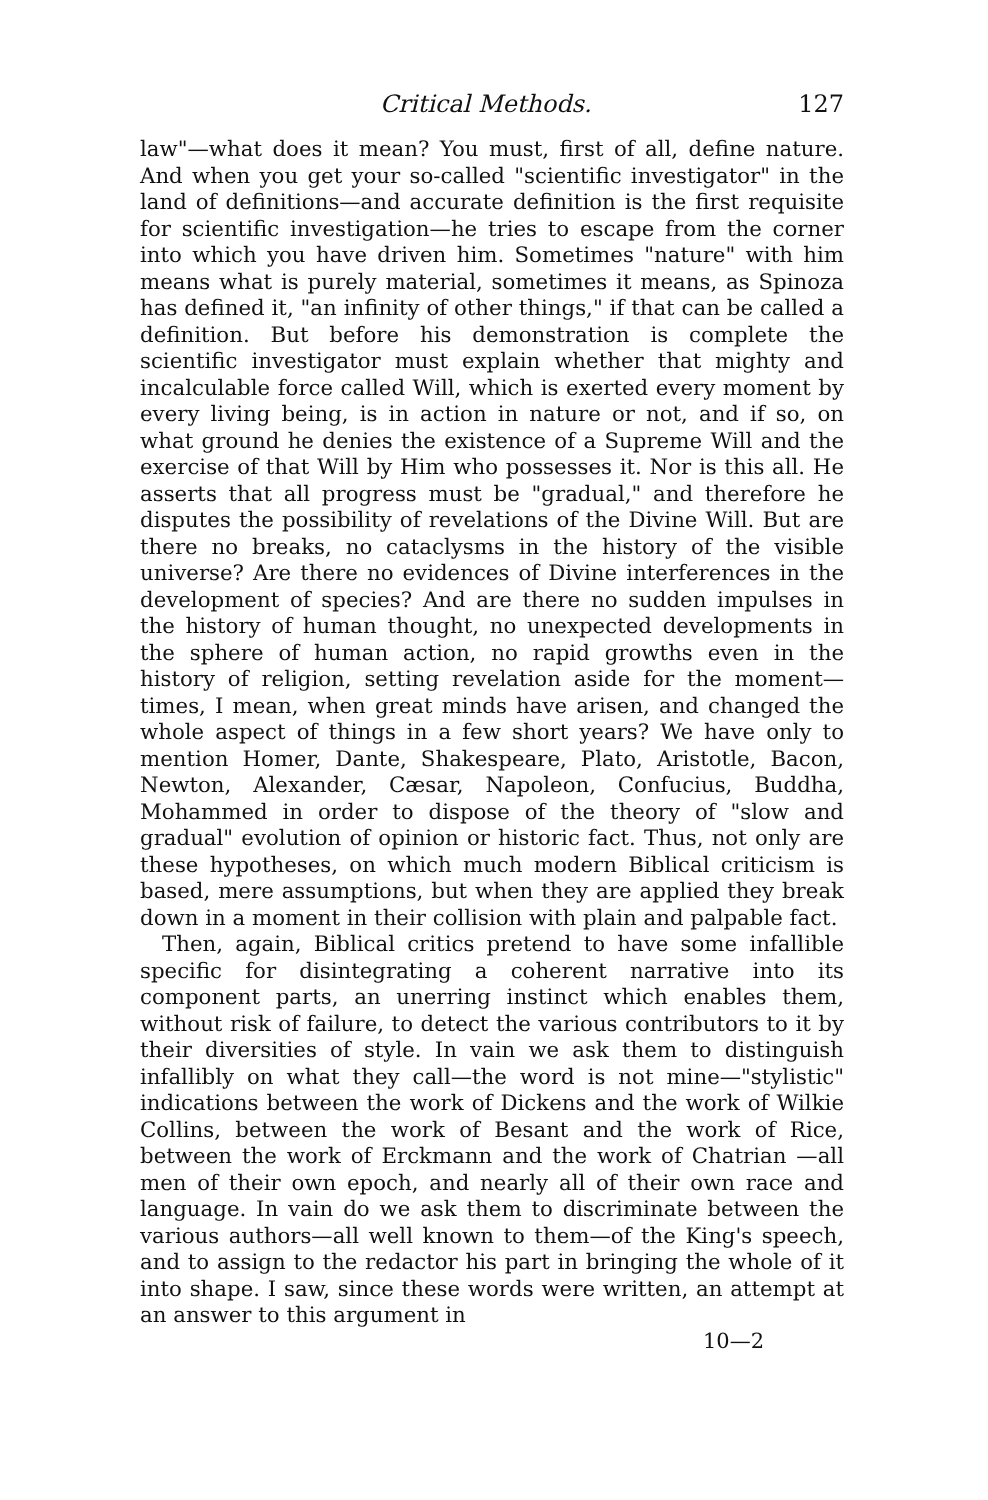Critical Methods. 127
law"—what does it mean? You must, first of all, define nature. And when you get your so-called "scientific investigator" in the land of definitions—and accurate definition is the first requisite for scientific investigation—he tries to escape from the corner into which you have driven him. Sometimes "nature" with him means what is purely material, sometimes it means, as Spinoza has defined it, "an infinity of other things," if that can be called a definition. But before his demonstration is complete the scientific investigator must explain whether that mighty and incalculable force called Will, which is exerted every moment by every living being, is in action in nature or not, and if so, on what ground he denies the existence of a Supreme Will and the exercise of that Will by Him who possesses it. Nor is this all. He asserts that all progress must be "gradual," and therefore he disputes the possibility of revelations of the Divine Will. But are there no breaks, no cataclysms in the history of the visible universe? Are there no evidences of Divine interferences in the development of species? And are there no sudden impulses in the history of human thought, no unexpected developments in the sphere of human action, no rapid growths even in the history of religion, setting revelation aside for the moment—times, I mean, when great minds have arisen, and changed the whole aspect of things in a few short years? We have only to mention Homer, Dante, Shakespeare, Plato, Aristotle, Bacon, Newton, Alexander, Cæsar, Napoleon, Confucius, Buddha, Mohammed in order to dispose of the theory of "slow and gradual" evolution of opinion or historic fact. Thus, not only are these hypotheses, on which much modern Biblical criticism is based, mere assumptions, but when they are applied they break down in a moment in their collision with plain and palpable fact.
Then, again, Biblical critics pretend to have some infallible specific for disintegrating a coherent narrative into its component parts, an unerring instinct which enables them, without risk of failure, to detect the various contributors to it by their diversities of style. In vain we ask them to distinguish infallibly on what they call—the word is not mine—"stylistic" indications between the work of Dickens and the work of Wilkie Collins, between the work of Besant and the work of Rice, between the work of Erckmann and the work of Chatrian —all men of their own epoch, and nearly all of their own race and language. In vain do we ask them to discriminate between the various authors—all well known to them—of the King's speech, and to assign to the redactor his part in bringing the whole of it into shape. I saw, since these words were written, an attempt at an answer to this argument in
10—2